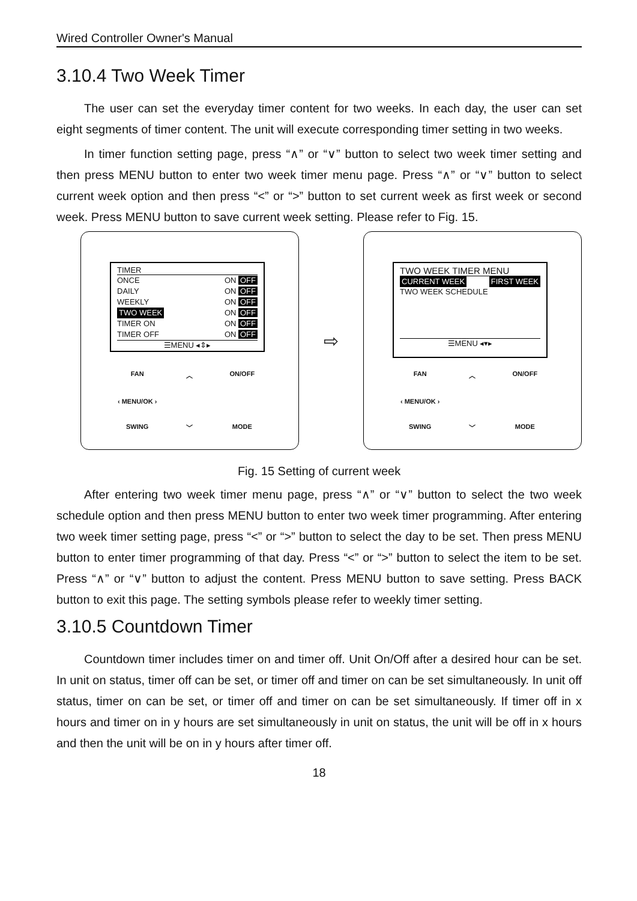Wired Controller Owner's Manual
3.10.4 Two Week Timer
The user can set the everyday timer content for two weeks. In each day, the user can set eight segments of timer content. The unit will execute corresponding timer setting in two weeks.
In timer function setting page, press “∧” or “∨” button to select two week timer setting and then press MENU button to enter two week timer menu page. Press “∧” or “∨” button to select current week option and then press “<” or “>” button to set current week as first week or second week. Press MENU button to save current week setting. Please refer to Fig. 15.
TIMER
ONCE ON OFF
DAILY ON OFF
WEEKLY ON OFF
TWO WEEK ON OFF
TIMER ON ON OFF
TIMER OFF ON OFF
☰MENU ◂⇕▸
FAN ︿ ON/OFF ‹ MENU/OK › SWING ﹀ MODE
⇨
TWO WEEK TIMER MENU
CURRENT WEEK FIRST WEEK
TWO WEEK SCHEDULE
☰MENU ◂▾▸
FAN ︿ ON/OFF ‹ MENU/OK › SWING ﹀ MODE
Fig. 15 Setting of current week
After entering two week timer menu page, press “∧” or “∨” button to select the two week schedule option and then press MENU button to enter two week timer programming. After entering two week timer setting page, press “<” or “>” button to select the day to be set. Then press MENU button to enter timer programming of that day. Press “<” or “>” button to select the item to be set. Press “∧” or “∨” button to adjust the content. Press MENU button to save setting. Press BACK button to exit this page. The setting symbols please refer to weekly timer setting.
3.10.5 Countdown Timer
Countdown timer includes timer on and timer off. Unit On/Off after a desired hour can be set. In unit on status, timer off can be set, or timer off and timer on can be set simultaneously. In unit off status, timer on can be set, or timer off and timer on can be set simultaneously. If timer off in x hours and timer on in y hours are set simultaneously in unit on status, the unit will be off in x hours and then the unit will be on in y hours after timer off.
18